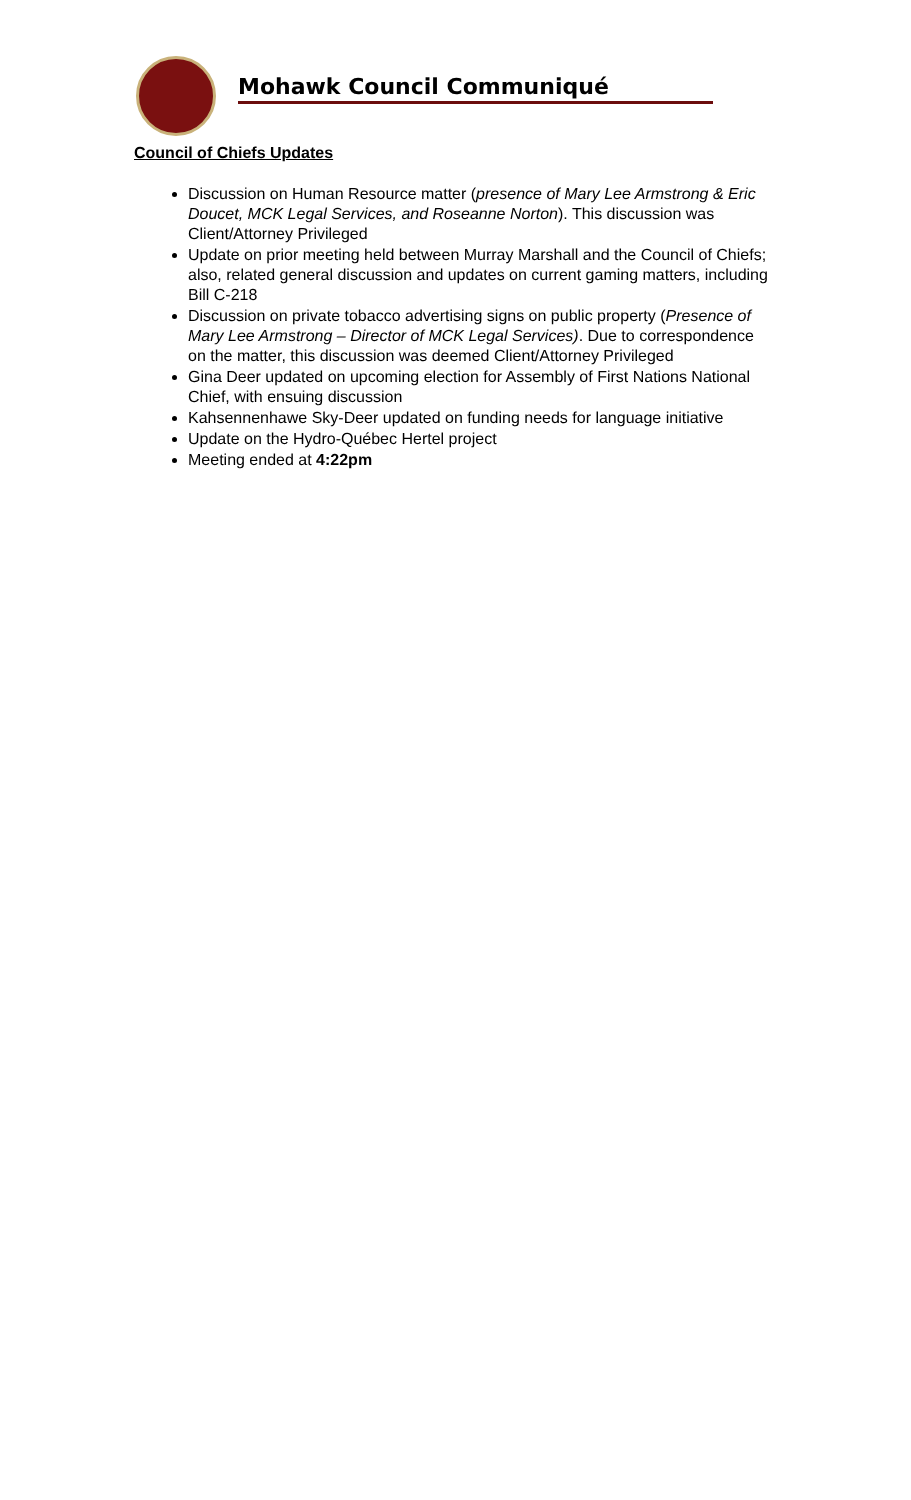Mohawk Council Communiqué
Council of Chiefs Updates
Discussion on Human Resource matter (presence of Mary Lee Armstrong & Eric Doucet, MCK Legal Services, and Roseanne Norton). This discussion was Client/Attorney Privileged
Update on prior meeting held between Murray Marshall and the Council of Chiefs; also, related general discussion and updates on current gaming matters, including Bill C-218
Discussion on private tobacco advertising signs on public property (Presence of Mary Lee Armstrong – Director of MCK Legal Services). Due to correspondence on the matter, this discussion was deemed Client/Attorney Privileged
Gina Deer updated on upcoming election for Assembly of First Nations National Chief, with ensuing discussion
Kahsennenhawe Sky-Deer updated on funding needs for language initiative
Update on the Hydro-Québec Hertel project
Meeting ended at 4:22pm